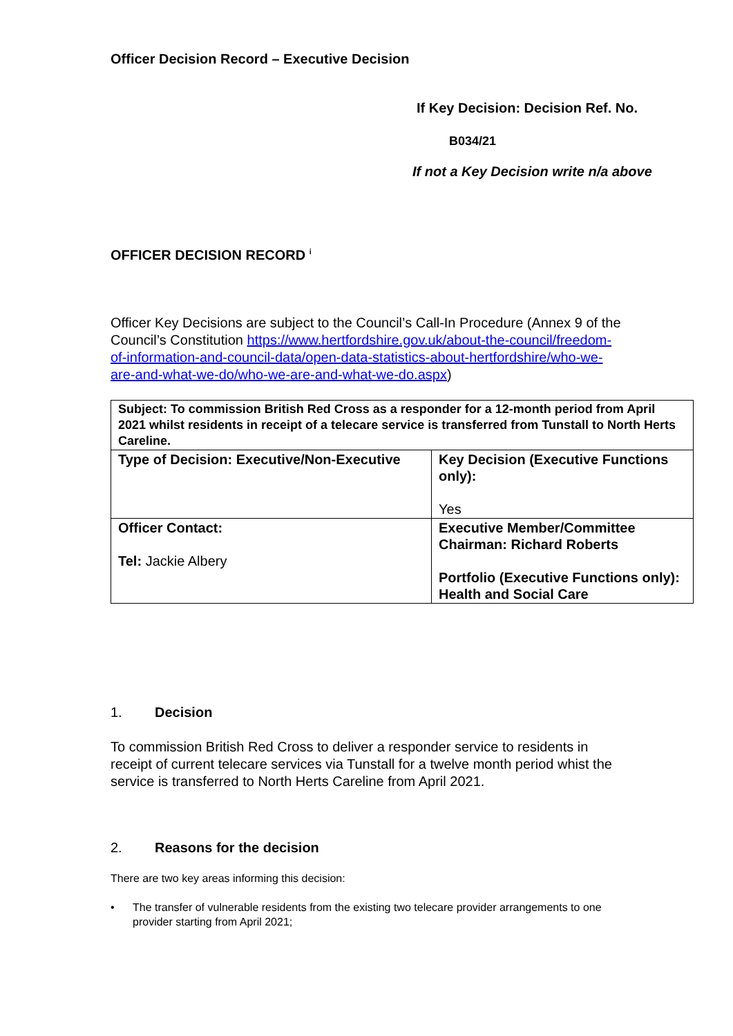Officer Decision Record – Executive Decision
If Key Decision: Decision Ref. No.
B034/21
If not a Key Decision write n/a above
OFFICER DECISION RECORD <sup>i</sup>
Officer Key Decisions are subject to the Council’s Call-In Procedure (Annex 9 of the Council’s Constitution https://www.hertfordshire.gov.uk/about-the-council/freedom-of-information-and-council-data/open-data-statistics-about-hertfordshire/who-we-are-and-what-we-do/who-we-are-and-what-we-do.aspx)
| Subject: To commission British Red Cross as a responder for a 12-month period from April 2021 whilst residents in receipt of a telecare service is transferred from Tunstall to North Herts Careline. | |
| Type of Decision: Executive/Non-Executive | Key Decision (Executive Functions only): Yes |
| Officer Contact: Tel: Jackie Albery | Executive Member/Committee Chairman: Richard Roberts Portfolio (Executive Functions only): Health and Social Care |
1. Decision
To commission British Red Cross to deliver a responder service to residents in receipt of current telecare services via Tunstall for a twelve month period whist the service is transferred to North Herts Careline from April 2021.
2. Reasons for the decision
There are two key areas informing this decision:
• The transfer of vulnerable residents from the existing two telecare provider arrangements to one provider starting from April 2021;